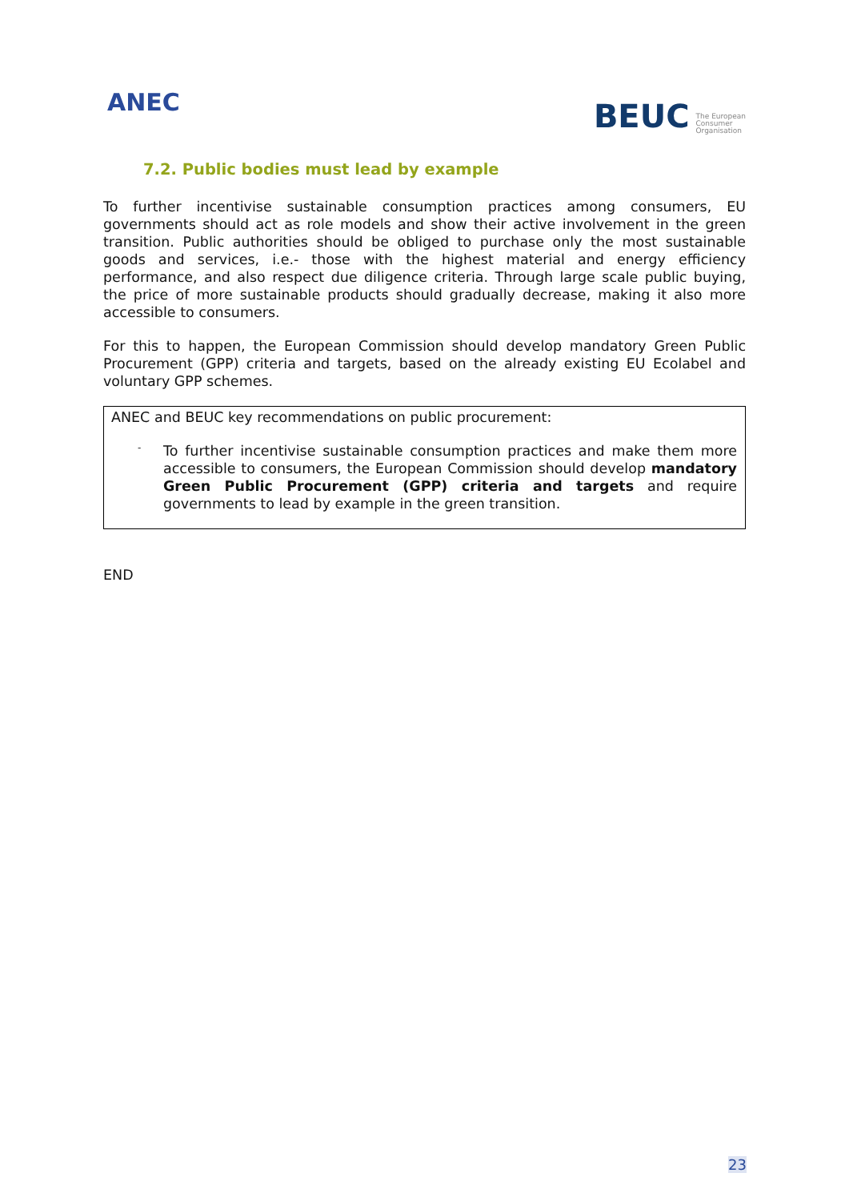ANEC
BEUC The European
Consumer
Organisation
7.2. Public bodies must lead by example
To further incentivise sustainable consumption practices among consumers, EU governments should act as role models and show their active involvement in the green transition. Public authorities should be obliged to purchase only the most sustainable goods and services, i.e.- those with the highest material and energy efficiency performance, and also respect due diligence criteria. Through large scale public buying, the price of more sustainable products should gradually decrease, making it also more accessible to consumers.
For this to happen, the European Commission should develop mandatory Green Public Procurement (GPP) criteria and targets, based on the already existing EU Ecolabel and voluntary GPP schemes.
ANEC and BEUC key recommendations on public procurement:
-
To further incentivise sustainable consumption practices and make them more accessible to consumers, the European Commission should develop mandatory Green Public Procurement (GPP) criteria and targets and require governments to lead by example in the green transition.
END
23